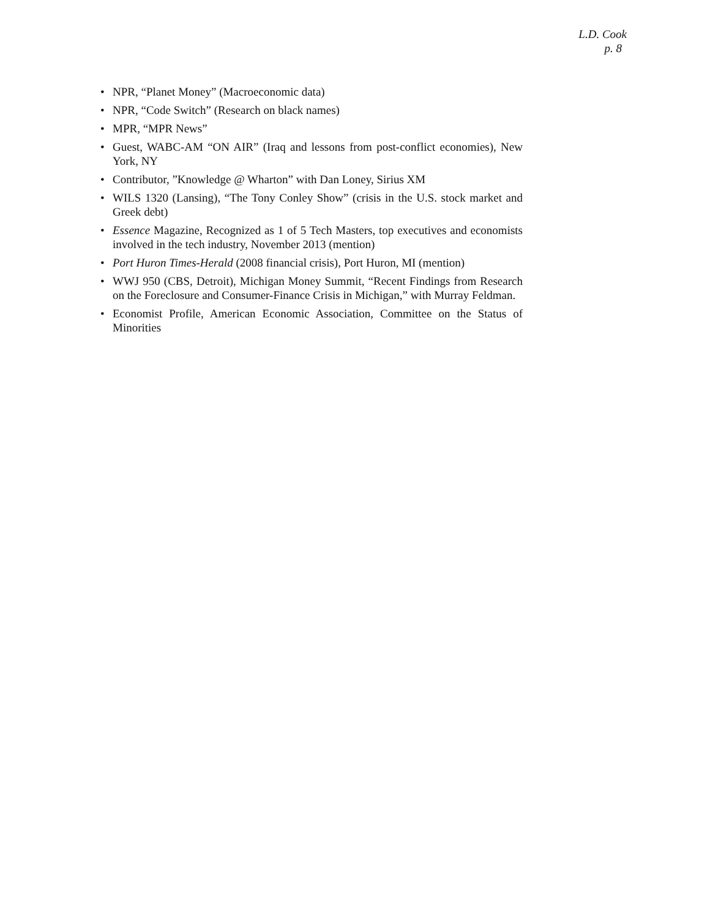L.D. Cook
p. 8
• NPR, “Planet Money” (Macroeconomic data)
• NPR, “Code Switch” (Research on black names)
• MPR, “MPR News”
• Guest, WABC-AM “ON AIR” (Iraq and lessons from post-conflict economies), New York, NY
• Contributor, ”Knowledge @ Wharton” with Dan Loney, Sirius XM
• WILS 1320 (Lansing), “The Tony Conley Show” (crisis in the U.S. stock market and Greek debt)
• Essence Magazine, Recognized as 1 of 5 Tech Masters, top executives and economists involved in the tech industry, November 2013 (mention)
• Port Huron Times-Herald (2008 financial crisis), Port Huron, MI (mention)
• WWJ 950 (CBS, Detroit), Michigan Money Summit, “Recent Findings from Research on the Foreclosure and Consumer-Finance Crisis in Michigan,” with Murray Feldman.
• Economist Profile, American Economic Association, Committee on the Status of Minorities